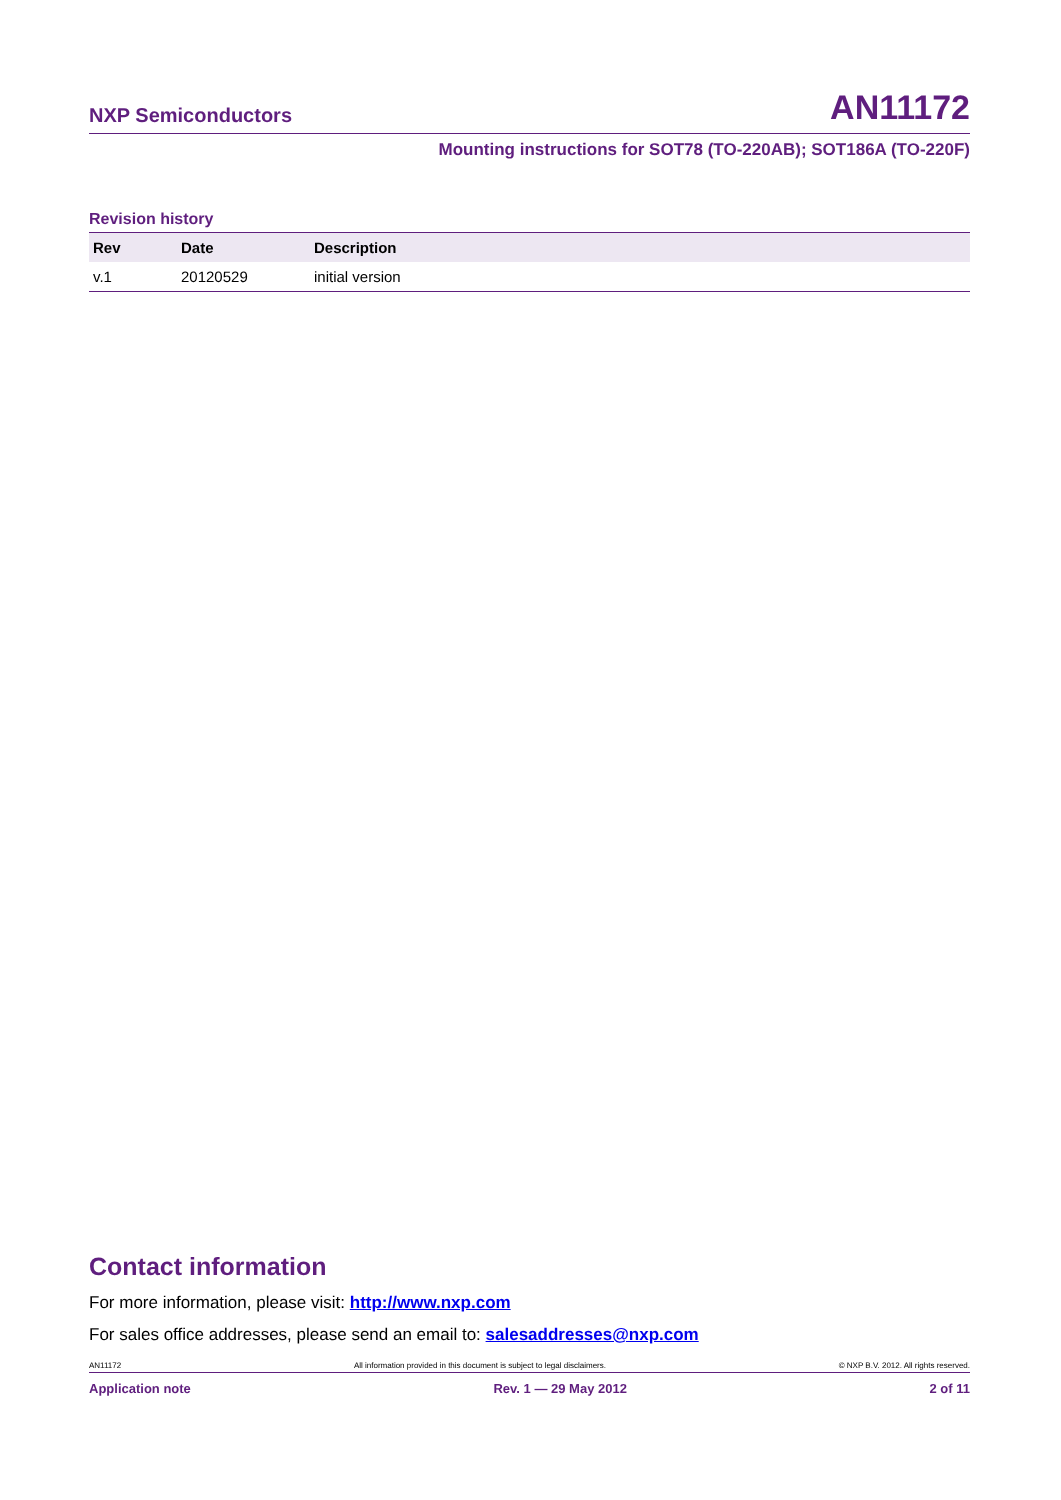NXP Semiconductors AN11172
Mounting instructions for SOT78 (TO-220AB); SOT186A (TO-220F)
Revision history
| Rev | Date | Description |
| --- | --- | --- |
| v.1 | 20120529 | initial version |
Contact information
For more information, please visit: http://www.nxp.com
For sales office addresses, please send an email to: salesaddresses@nxp.com
AN11172 All information provided in this document is subject to legal disclaimers. © NXP B.V. 2012. All rights reserved.
Application note Rev. 1 — 29 May 2012 2 of 11